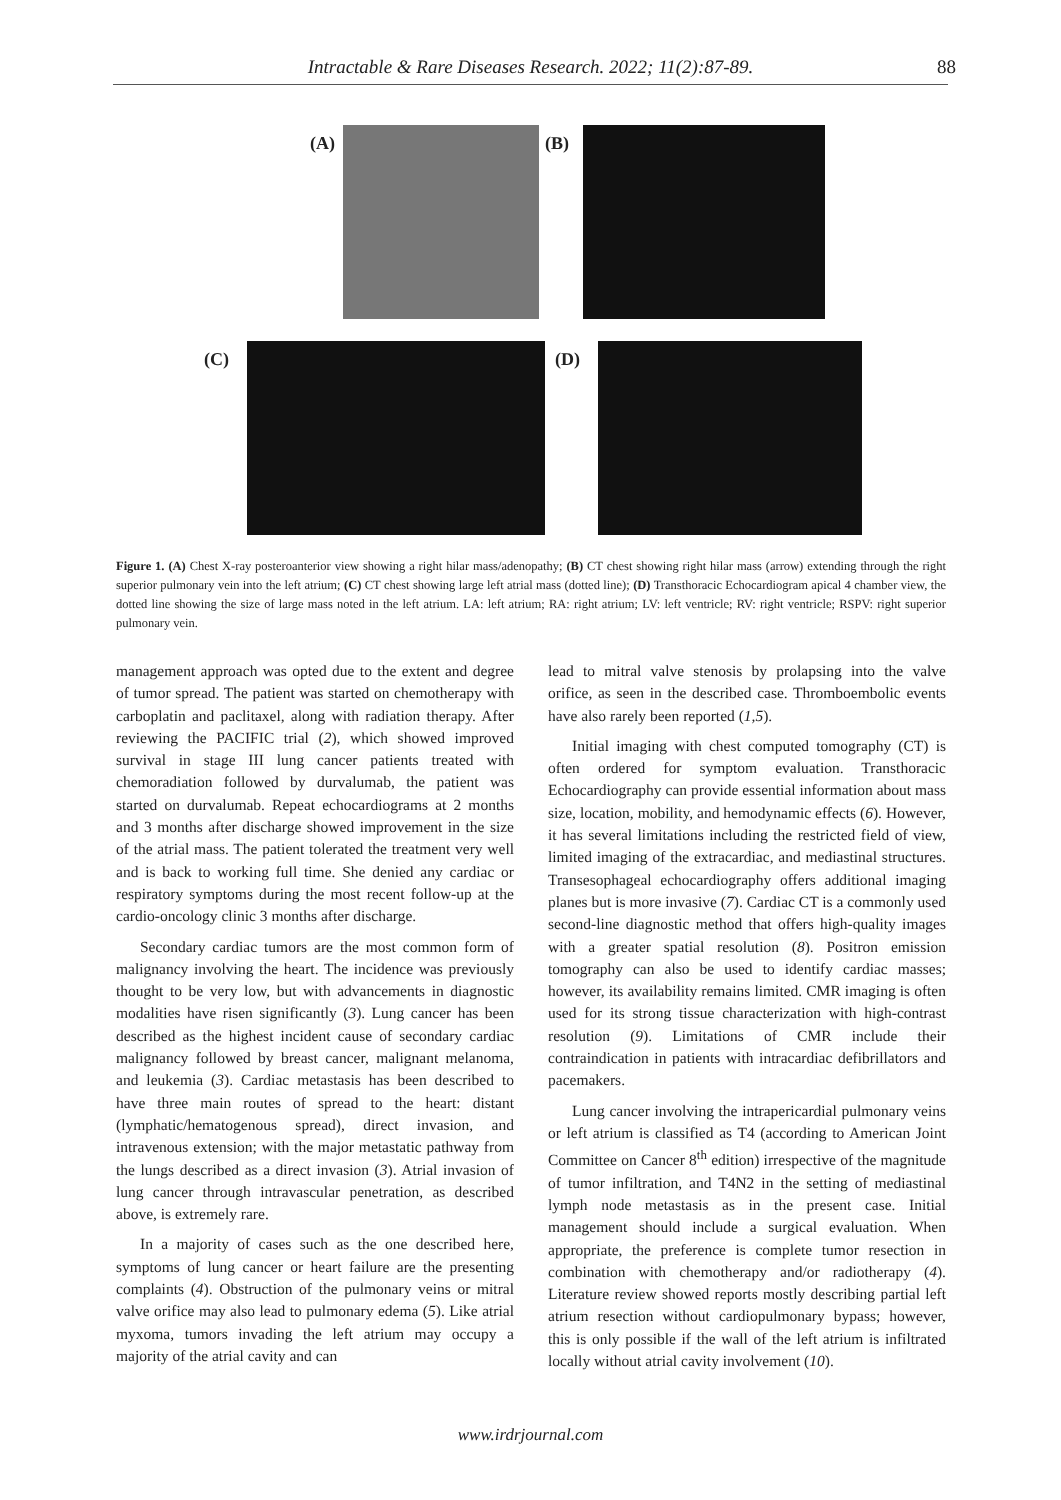Intractable & Rare Diseases Research. 2022; 11(2):87-89. 88
(A) (B)
(C) (D)
Figure 1. (A) Chest X-ray posteroanterior view showing a right hilar mass/adenopathy; (B) CT chest showing right hilar mass (arrow) extending through the right superior pulmonary vein into the left atrium; (C) CT chest showing large left atrial mass (dotted line); (D) Transthoracic Echocardiogram apical 4 chamber view, the dotted line showing the size of large mass noted in the left atrium. LA: left atrium; RA: right atrium; LV: left ventricle; RV: right ventricle; RSPV: right superior pulmonary vein.
management approach was opted due to the extent and degree of tumor spread. The patient was started on chemotherapy with carboplatin and paclitaxel, along with radiation therapy. After reviewing the PACIFIC trial (2), which showed improved survival in stage III lung cancer patients treated with chemoradiation followed by durvalumab, the patient was started on durvalumab. Repeat echocardiograms at 2 months and 3 months after discharge showed improvement in the size of the atrial mass. The patient tolerated the treatment very well and is back to working full time. She denied any cardiac or respiratory symptoms during the most recent follow-up at the cardio-oncology clinic 3 months after discharge.
Secondary cardiac tumors are the most common form of malignancy involving the heart. The incidence was previously thought to be very low, but with advancements in diagnostic modalities have risen significantly (3). Lung cancer has been described as the highest incident cause of secondary cardiac malignancy followed by breast cancer, malignant melanoma, and leukemia (3). Cardiac metastasis has been described to have three main routes of spread to the heart: distant (lymphatic/hematogenous spread), direct invasion, and intravenous extension; with the major metastatic pathway from the lungs described as a direct invasion (3). Atrial invasion of lung cancer through intravascular penetration, as described above, is extremely rare.
In a majority of cases such as the one described here, symptoms of lung cancer or heart failure are the presenting complaints (4). Obstruction of the pulmonary veins or mitral valve orifice may also lead to pulmonary edema (5). Like atrial myxoma, tumors invading the left atrium may occupy a majority of the atrial cavity and can
lead to mitral valve stenosis by prolapsing into the valve orifice, as seen in the described case. Thromboembolic events have also rarely been reported (1,5).
Initial imaging with chest computed tomography (CT) is often ordered for symptom evaluation. Transthoracic Echocardiography can provide essential information about mass size, location, mobility, and hemodynamic effects (6). However, it has several limitations including the restricted field of view, limited imaging of the extracardiac, and mediastinal structures. Transesophageal echocardiography offers additional imaging planes but is more invasive (7). Cardiac CT is a commonly used second-line diagnostic method that offers high-quality images with a greater spatial resolution (8). Positron emission tomography can also be used to identify cardiac masses; however, its availability remains limited. CMR imaging is often used for its strong tissue characterization with high-contrast resolution (9). Limitations of CMR include their contraindication in patients with intracardiac defibrillators and pacemakers.
Lung cancer involving the intrapericardial pulmonary veins or left atrium is classified as T4 (according to American Joint Committee on Cancer 8<sup>th</sup> edition) irrespective of the magnitude of tumor infiltration, and T4N2 in the setting of mediastinal lymph node metastasis as in the present case. Initial management should include a surgical evaluation. When appropriate, the preference is complete tumor resection in combination with chemotherapy and/or radiotherapy (4). Literature review showed reports mostly describing partial left atrium resection without cardiopulmonary bypass; however, this is only possible if the wall of the left atrium is infiltrated locally without atrial cavity involvement (10).
www.irdrjournal.com